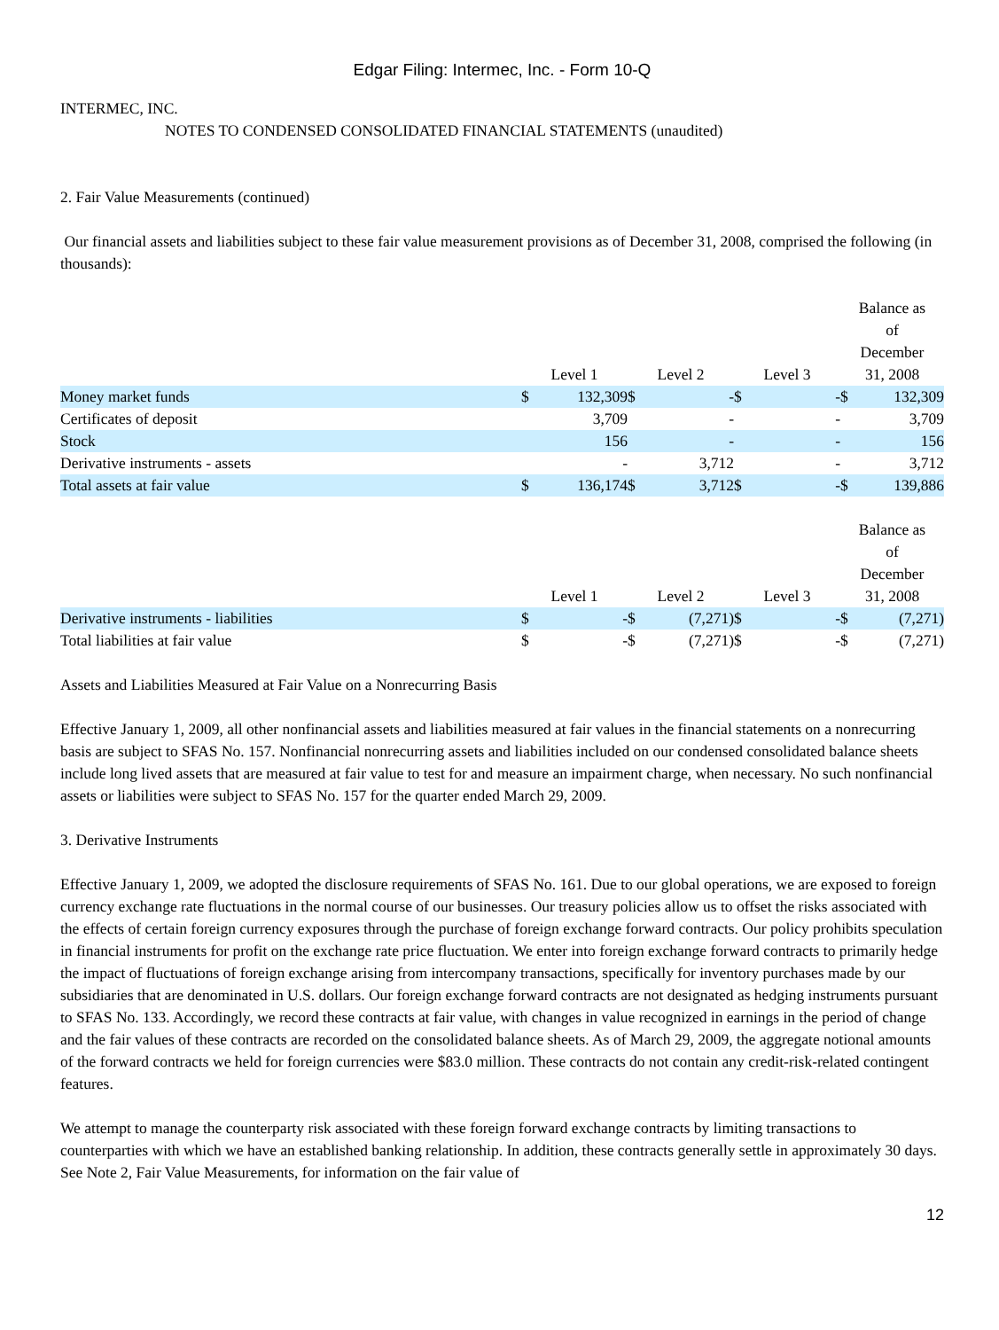Edgar Filing: Intermec, Inc. - Form 10-Q
INTERMEC, INC.
NOTES TO CONDENSED CONSOLIDATED FINANCIAL STATEMENTS (unaudited)
2. Fair Value Measurements (continued)
Our financial assets and liabilities subject to these fair value measurement provisions as of December 31, 2008, comprised the following (in thousands):
| | Level 1 | | Level 2 | | Level 3 | | Balance as of December 31, 2008 | |
| Money market funds | $ | 132,309 | $ | - | $ | - | $ | 132,309 |
| Certificates of deposit | | 3,709 | | - | | - | | 3,709 |
| Stock | | 156 | | - | | - | | 156 |
| Derivative instruments - assets | | - | | 3,712 | | - | | 3,712 |
| Total assets at fair value | $ | 136,174 | $ | 3,712 | $ | - | $ | 139,886 |
| | Level 1 | | Level 2 | | Level 3 | | Balance as of December 31, 2008 | |
| Derivative instruments - liabilities | $ | - | $ | (7,271) | $ | - | $ | (7,271) |
| Total liabilities at fair value | $ | - | $ | (7,271) | $ | - | $ | (7,271) |
Assets and Liabilities Measured at Fair Value on a Nonrecurring Basis
Effective January 1, 2009, all other nonfinancial assets and liabilities measured at fair values in the financial statements on a nonrecurring basis are subject to SFAS No. 157. Nonfinancial nonrecurring assets and liabilities included on our condensed consolidated balance sheets include long lived assets that are measured at fair value to test for and measure an impairment charge, when necessary. No such nonfinancial assets or liabilities were subject to SFAS No. 157 for the quarter ended March 29, 2009.
3. Derivative Instruments
Effective January 1, 2009, we adopted the disclosure requirements of SFAS No. 161. Due to our global operations, we are exposed to foreign currency exchange rate fluctuations in the normal course of our businesses. Our treasury policies allow us to offset the risks associated with the effects of certain foreign currency exposures through the purchase of foreign exchange forward contracts. Our policy prohibits speculation in financial instruments for profit on the exchange rate price fluctuation. We enter into foreign exchange forward contracts to primarily hedge the impact of fluctuations of foreign exchange arising from intercompany transactions, specifically for inventory purchases made by our subsidiaries that are denominated in U.S. dollars. Our foreign exchange forward contracts are not designated as hedging instruments pursuant to SFAS No. 133. Accordingly, we record these contracts at fair value, with changes in value recognized in earnings in the period of change and the fair values of these contracts are recorded on the consolidated balance sheets. As of March 29, 2009, the aggregate notional amounts of the forward contracts we held for foreign currencies were $83.0 million. These contracts do not contain any credit-risk-related contingent features.
We attempt to manage the counterparty risk associated with these foreign forward exchange contracts by limiting transactions to counterparties with which we have an established banking relationship. In addition, these contracts generally settle in approximately 30 days. See Note 2, Fair Value Measurements, for information on the fair value of
12